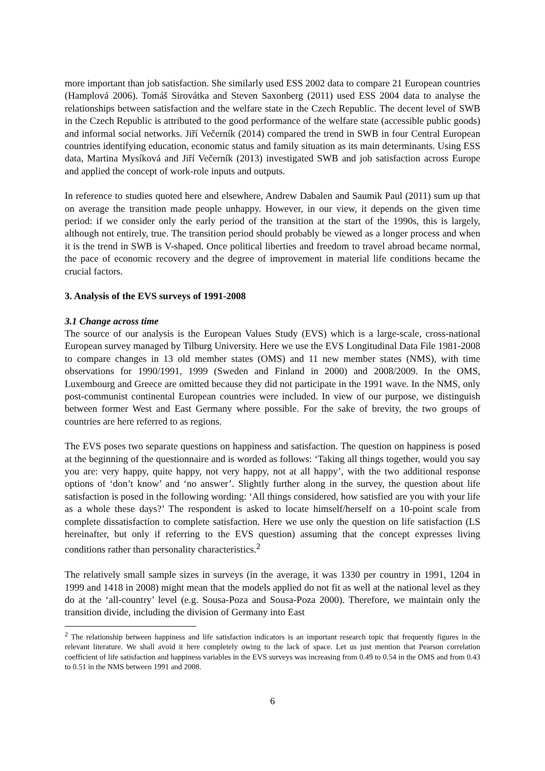more important than job satisfaction. She similarly used ESS 2002 data to compare 21 European countries (Hamplová 2006). Tomáš Sirovátka and Steven Saxonberg (2011) used ESS 2004 data to analyse the relationships between satisfaction and the welfare state in the Czech Republic. The decent level of SWB in the Czech Republic is attributed to the good performance of the welfare state (accessible public goods) and informal social networks. Jiří Večerník (2014) compared the trend in SWB in four Central European countries identifying education, economic status and family situation as its main determinants. Using ESS data, Martina Mysíková and Jiří Večerník (2013) investigated SWB and job satisfaction across Europe and applied the concept of work-role inputs and outputs.
In reference to studies quoted here and elsewhere, Andrew Dabalen and Saumik Paul (2011) sum up that on average the transition made people unhappy. However, in our view, it depends on the given time period: if we consider only the early period of the transition at the start of the 1990s, this is largely, although not entirely, true. The transition period should probably be viewed as a longer process and when it is the trend in SWB is V-shaped. Once political liberties and freedom to travel abroad became normal, the pace of economic recovery and the degree of improvement in material life conditions became the crucial factors.
3. Analysis of the EVS surveys of 1991-2008
3.1 Change across time
The source of our analysis is the European Values Study (EVS) which is a large-scale, cross-national European survey managed by Tilburg University. Here we use the EVS Longitudinal Data File 1981-2008 to compare changes in 13 old member states (OMS) and 11 new member states (NMS), with time observations for 1990/1991, 1999 (Sweden and Finland in 2000) and 2008/2009. In the OMS, Luxembourg and Greece are omitted because they did not participate in the 1991 wave. In the NMS, only post-communist continental European countries were included. In view of our purpose, we distinguish between former West and East Germany where possible. For the sake of brevity, the two groups of countries are here referred to as regions.
The EVS poses two separate questions on happiness and satisfaction. The question on happiness is posed at the beginning of the questionnaire and is worded as follows: ‘Taking all things together, would you say you are: very happy, quite happy, not very happy, not at all happy’, with the two additional response options of ‘don’t know’ and ‘no answer’. Slightly further along in the survey, the question about life satisfaction is posed in the following wording: ‘All things considered, how satisfied are you with your life as a whole these days?’ The respondent is asked to locate himself/herself on a 10-point scale from complete dissatisfaction to complete satisfaction. Here we use only the question on life satisfaction (LS hereinafter, but only if referring to the EVS question) assuming that the concept expresses living conditions rather than personality characteristics.<sup>2</sup>
The relatively small sample sizes in surveys (in the average, it was 1330 per country in 1991, 1204 in 1999 and 1418 in 2008) might mean that the models applied do not fit as well at the national level as they do at the ‘all-country’ level (e.g. Sousa-Poza and Sousa-Poza 2000). Therefore, we maintain only the transition divide, including the division of Germany into East
<sup>2</sup> The relationship between happiness and life satisfaction indicators is an important research topic that frequently figures in the relevant literature. We shall avoid it here completely owing to the lack of space. Let us just mention that Pearson correlation coefficient of life satisfaction and happiness variables in the EVS surveys was increasing from 0.49 to 0.54 in the OMS and from 0.43 to 0.51 in the NMS between 1991 and 2008.
6